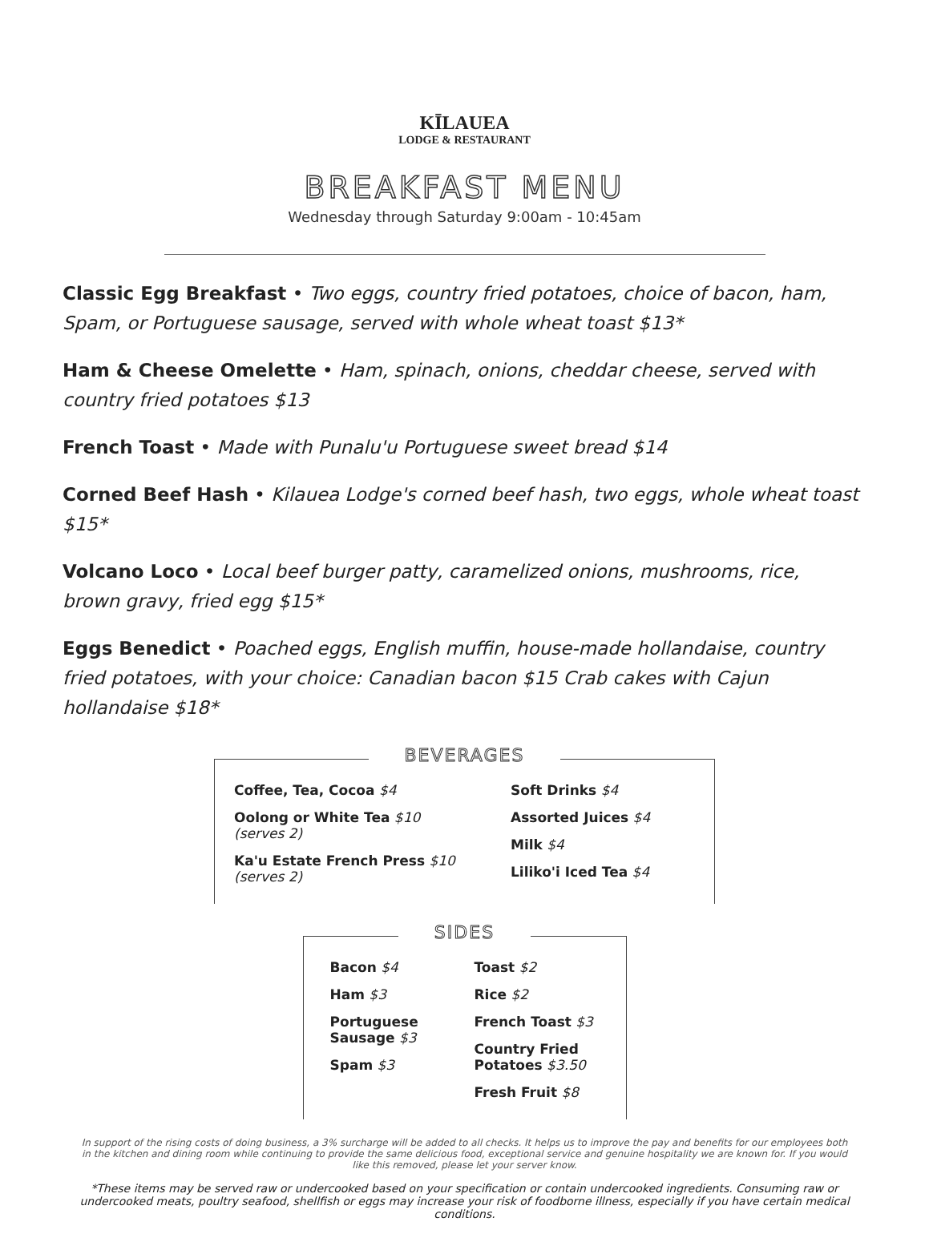KĪLAUEA
LODGE & RESTAURANT
BREAKFAST MENU
Wednesday through Saturday 9:00am - 10:45am
Classic Egg Breakfast • Two eggs, country fried potatoes, choice of bacon, ham, Spam, or Portuguese sausage, served with whole wheat toast $13*
Ham & Cheese Omelette • Ham, spinach, onions, cheddar cheese, served with
country fried potatoes $13
French Toast • Made with Punalu'u Portuguese sweet bread $14
Corned Beef Hash • Kilauea Lodge's corned beef hash, two eggs, whole wheat toast $15*
Volcano Loco • Local beef burger patty, caramelized onions, mushrooms, rice,
brown gravy, fried egg $15*
Eggs Benedict • Poached eggs, English muffin, house-made hollandaise, country fried potatoes, with your choice: Canadian bacon $15 Crab cakes with Cajun hollandaise $18*
BEVERAGES
Coffee, Tea, Cocoa $4
Oolong or White Tea $10
(serves 2)
Ka'u Estate French Press $10
(serves 2)
Soft Drinks $4
Assorted Juices $4
Milk $4
Liliko'i Iced Tea $4
SIDES
Bacon $4
Ham $3
Portuguese
Sausage $3
Spam $3
Toast $2
Rice $2
French Toast $3
Country Fried
Potatoes $3.50
Fresh Fruit $8
In support of the rising costs of doing business, a 3% surcharge will be added to all checks. It helps us to improve the pay and benefits for our employees both in the kitchen and dining room while continuing to provide the same delicious food, exceptional service and genuine hospitality we are known for. If you would like this removed, please let your server know.
*These items may be served raw or undercooked based on your specification or contain undercooked ingredients. Consuming raw or undercooked meats, poultry seafood, shellfish or eggs may increase your risk of foodborne illness, especially if you have certain medical conditions.